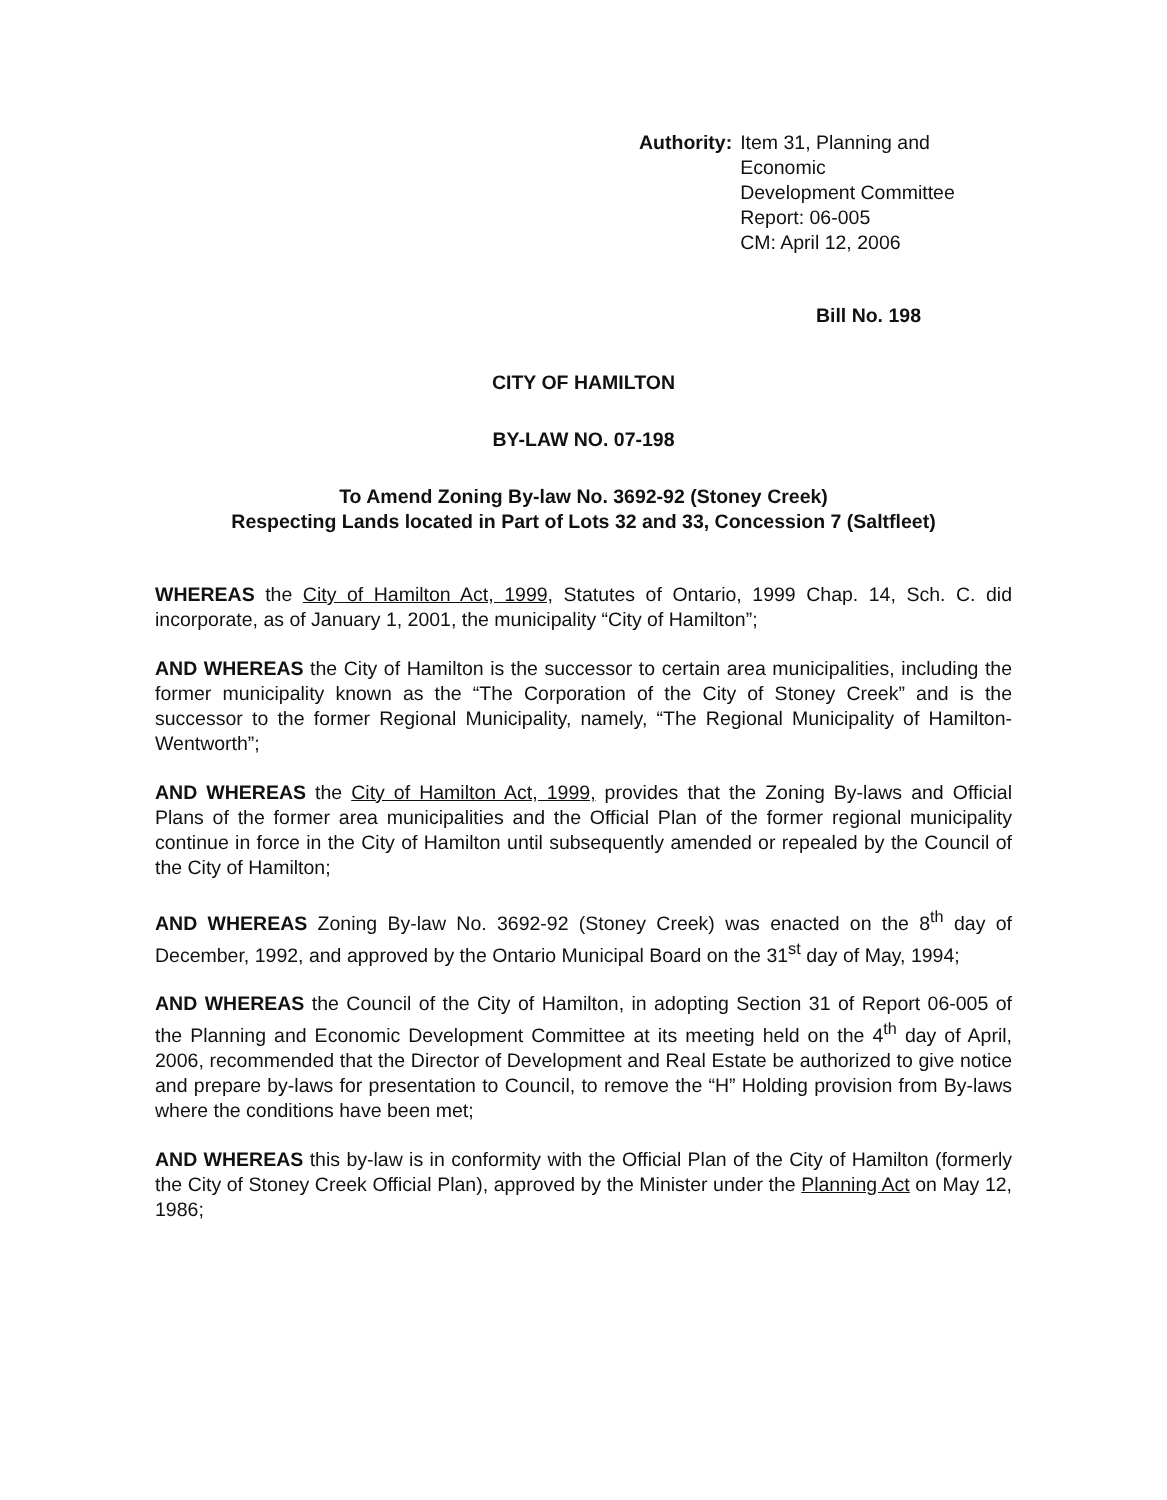Authority: Item 31, Planning and Economic
Development Committee
Report: 06-005
CM: April 12, 2006
Bill No. 198
CITY OF HAMILTON
BY-LAW NO. 07-198
To Amend Zoning By-law No. 3692-92 (Stoney Creek)
Respecting Lands located in Part of Lots 32 and 33, Concession 7 (Saltfleet)
WHEREAS the City of Hamilton Act, 1999, Statutes of Ontario, 1999 Chap. 14, Sch. C. did incorporate, as of January 1, 2001, the municipality “City of Hamilton”;
AND WHEREAS the City of Hamilton is the successor to certain area municipalities, including the former municipality known as the “The Corporation of the City of Stoney Creek” and is the successor to the former Regional Municipality, namely, “The Regional Municipality of Hamilton-Wentworth”;
AND WHEREAS the City of Hamilton Act, 1999, provides that the Zoning By-laws and Official Plans of the former area municipalities and the Official Plan of the former regional municipality continue in force in the City of Hamilton until subsequently amended or repealed by the Council of the City of Hamilton;
AND WHEREAS Zoning By-law No. 3692-92 (Stoney Creek) was enacted on the 8<sup>th</sup> day of December, 1992, and approved by the Ontario Municipal Board on the 31<sup>st</sup> day of May, 1994;
AND WHEREAS the Council of the City of Hamilton, in adopting Section 31 of Report 06-005 of the Planning and Economic Development Committee at its meeting held on the 4<sup>th</sup> day of April, 2006, recommended that the Director of Development and Real Estate be authorized to give notice and prepare by-laws for presentation to Council, to remove the “H” Holding provision from By-laws where the conditions have been met;
AND WHEREAS this by-law is in conformity with the Official Plan of the City of Hamilton (formerly the City of Stoney Creek Official Plan), approved by the Minister under the Planning Act on May 12, 1986;